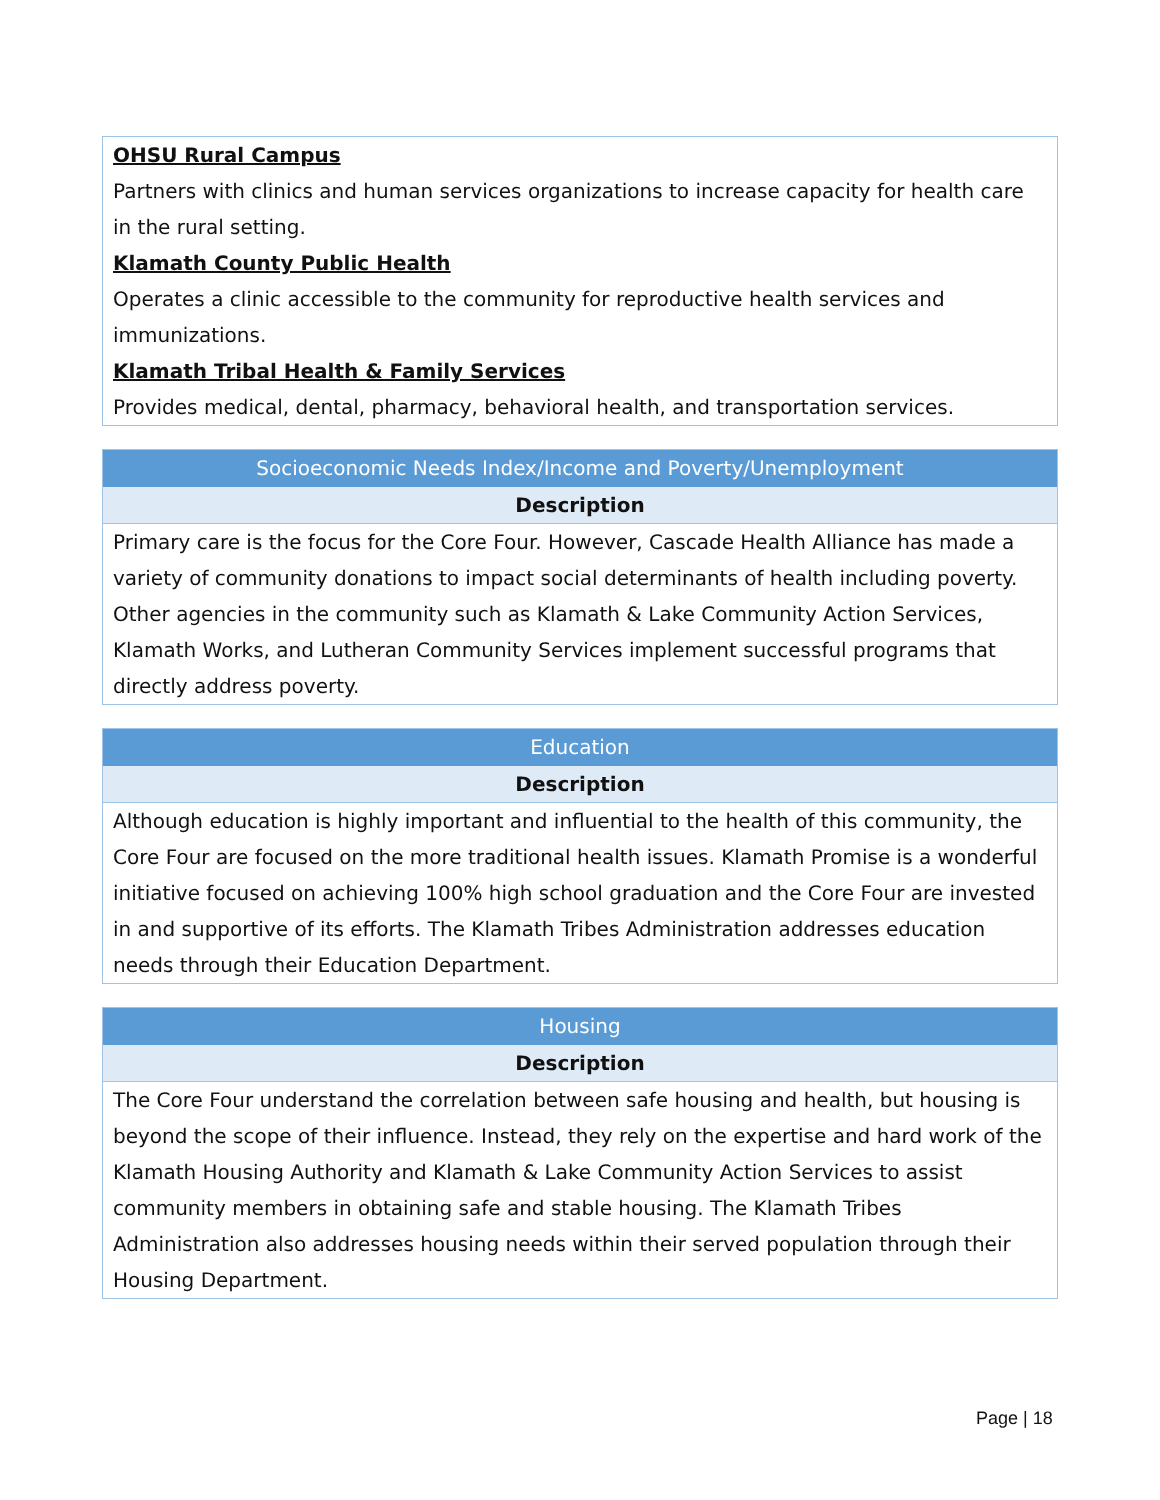| OHSU Rural Campus Partners with clinics and human services organizations to increase capacity for health care in the rural setting. Klamath County Public Health Operates a clinic accessible to the community for reproductive health services and immunizations. Klamath Tribal Health & Family Services Provides medical, dental, pharmacy, behavioral health, and transportation services. |
| Socioeconomic Needs Index/Income and Poverty/Unemployment |
| --- |
| Description |
| Primary care is the focus for the Core Four. However, Cascade Health Alliance has made a variety of community donations to impact social determinants of health including poverty. Other agencies in the community such as Klamath & Lake Community Action Services, Klamath Works, and Lutheran Community Services implement successful programs that directly address poverty. |
| Education |
| --- |
| Description |
| Although education is highly important and influential to the health of this community, the Core Four are focused on the more traditional health issues. Klamath Promise is a wonderful initiative focused on achieving 100% high school graduation and the Core Four are invested in and supportive of its efforts. The Klamath Tribes Administration addresses education needs through their Education Department. |
| Housing |
| --- |
| Description |
| The Core Four understand the correlation between safe housing and health, but housing is beyond the scope of their influence. Instead, they rely on the expertise and hard work of the Klamath Housing Authority and Klamath & Lake Community Action Services to assist community members in obtaining safe and stable housing. The Klamath Tribes Administration also addresses housing needs within their served population through their Housing Department. |
Page | 18